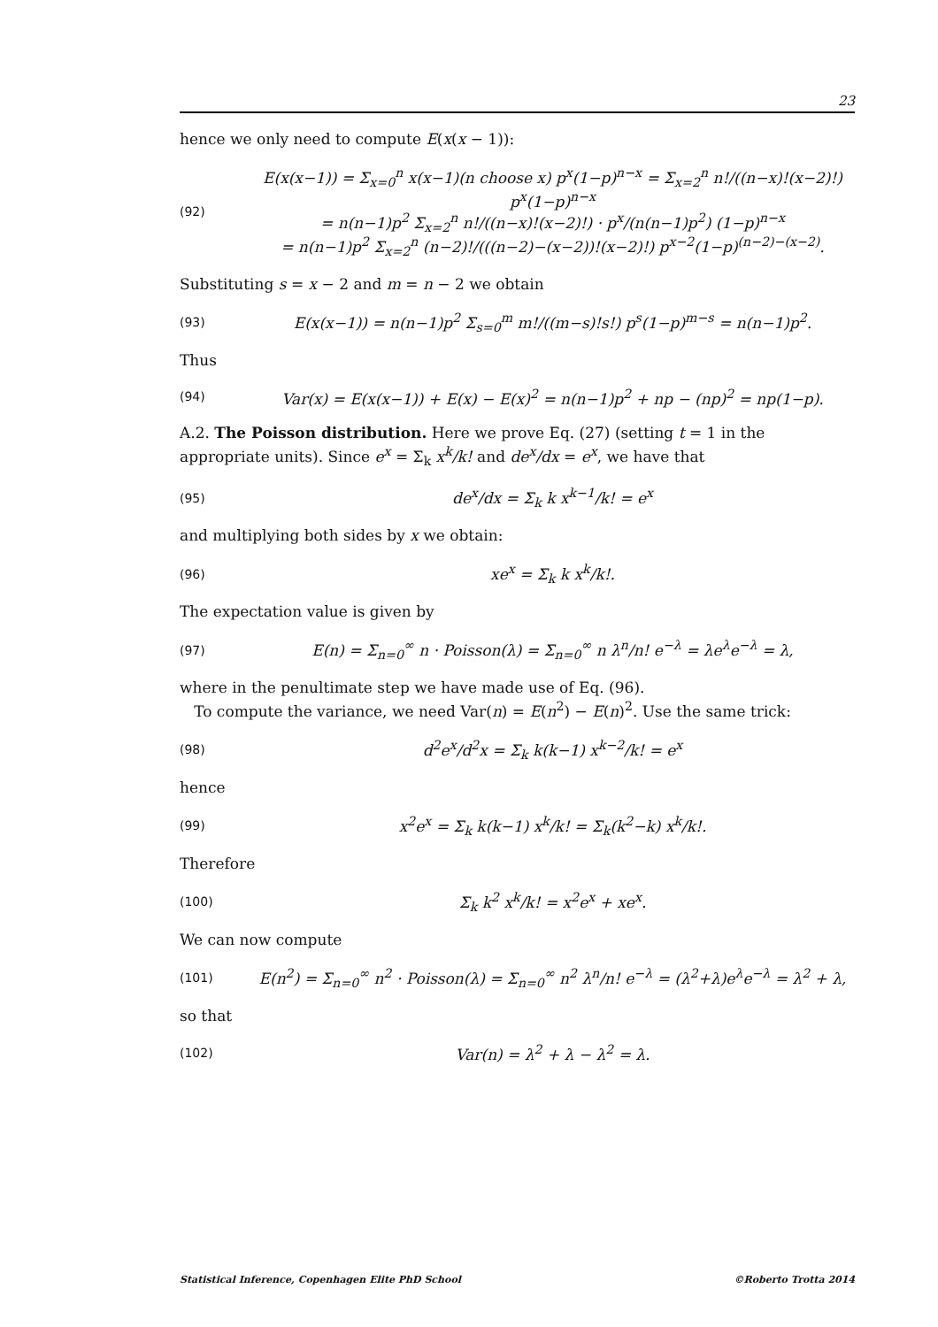23
hence we only need to compute E(x(x − 1)):
(92) E(x(x−1)) = Σ<sub>x=0</sub><sup>n</sup> x(x−1)(n choose x) p<sup>x</sup>(1−p)<sup>n−x</sup> = Σ<sub>x=2</sub><sup>n</sup> n!/((n−x)!(x−2)!) p<sup>x</sup>(1−p)<sup>n−x</sup>
= n(n−1)p<sup>2</sup> Σ<sub>x=2</sub><sup>n</sup> n!/((n−x)!(x−2)!) · p<sup>x</sup>/(n(n−1)p<sup>2</sup>) (1−p)<sup>n−x</sup>
= n(n−1)p<sup>2</sup> Σ<sub>x=2</sub><sup>n</sup> (n−2)!/(((n−2)−(x−2))!(x−2)!) p<sup>x−2</sup>(1−p)<sup>(n−2)−(x−2)</sup>.
Substituting s = x − 2 and m = n − 2 we obtain
(93) E(x(x−1)) = n(n−1)p<sup>2</sup> Σ<sub>s=0</sub><sup>m</sup> m!/((m−s)!s!) p<sup>s</sup>(1−p)<sup>m−s</sup> = n(n−1)p<sup>2</sup>.
Thus
(94) Var(x) = E(x(x−1)) + E(x) − E(x)<sup>2</sup> = n(n−1)p<sup>2</sup> + np − (np)<sup>2</sup> = np(1−p).
A.2. The Poisson distribution. Here we prove Eq. (27) (setting t = 1 in the appropriate units). Since e<sup>x</sup> = Σ<sub>k</sub> x<sup>k</sup>/k! and de<sup>x</sup>/dx = e<sup>x</sup>, we have that
(95) de<sup>x</sup>/dx = Σ<sub>k</sub> k x<sup>k−1</sup>/k! = e<sup>x</sup>
and multiplying both sides by x we obtain:
(96) xe<sup>x</sup> = Σ<sub>k</sub> k x<sup>k</sup>/k!.
The expectation value is given by
(97) E(n) = Σ<sub>n=0</sub><sup>∞</sup> n · Poisson(λ) = Σ<sub>n=0</sub><sup>∞</sup> n λ<sup>n</sup>/n! e<sup>−λ</sup> = λe<sup>λ</sup>e<sup>−λ</sup> = λ,
where in the penultimate step we have made use of Eq. (96).
To compute the variance, we need Var(n) = E(n<sup>2</sup>) − E(n)<sup>2</sup>. Use the same trick:
(98) d<sup>2</sup>e<sup>x</sup>/d<sup>2</sup>x = Σ<sub>k</sub> k(k−1) x<sup>k−2</sup>/k! = e<sup>x</sup>
hence
(99) x<sup>2</sup>e<sup>x</sup> = Σ<sub>k</sub> k(k−1) x<sup>k</sup>/k! = Σ<sub>k</sub>(k<sup>2</sup>−k) x<sup>k</sup>/k!.
Therefore
(100) Σ<sub>k</sub> k<sup>2</sup> x<sup>k</sup>/k! = x<sup>2</sup>e<sup>x</sup> + xe<sup>x</sup>.
We can now compute
(101) E(n<sup>2</sup>) = Σ<sub>n=0</sub><sup>∞</sup> n<sup>2</sup> · Poisson(λ) = Σ<sub>n=0</sub><sup>∞</sup> n<sup>2</sup> λ<sup>n</sup>/n! e<sup>−λ</sup> = (λ<sup>2</sup>+λ)e<sup>λ</sup>e<sup>−λ</sup> = λ<sup>2</sup> + λ,
so that
(102) Var(n) = λ<sup>2</sup> + λ − λ<sup>2</sup> = λ.
Statistical Inference, Copenhagen Elite PhD School ©Roberto Trotta 2014